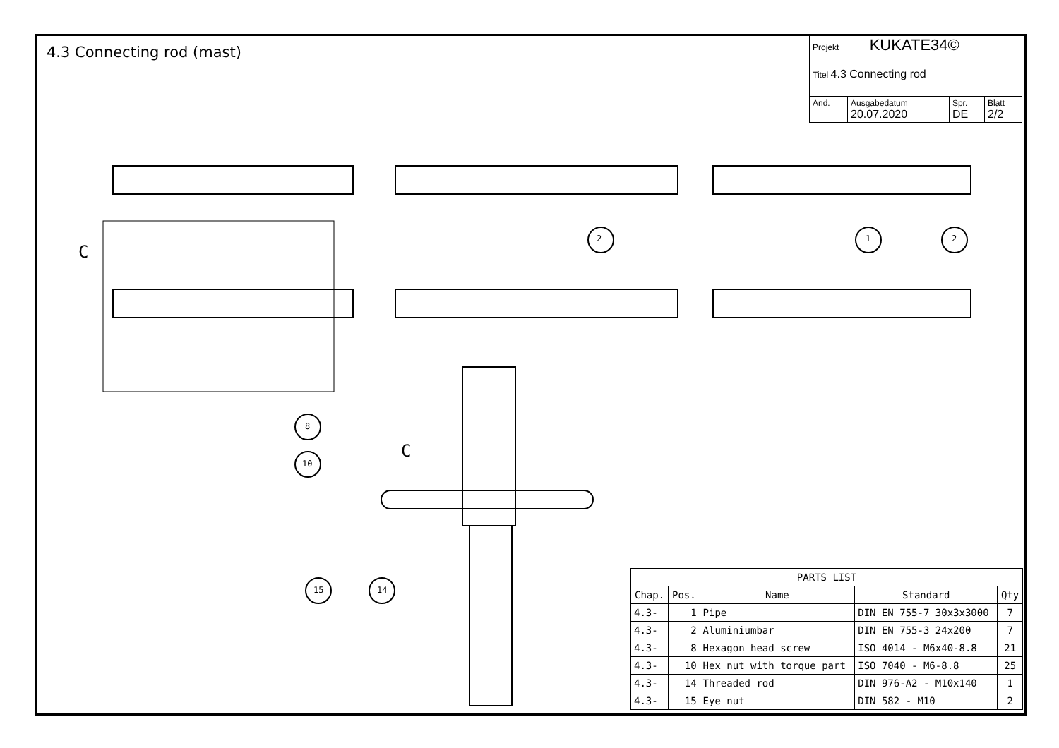4.3 Connecting rod (mast)
| Projekt KUKATE34© | | | |
| Titel 4.3 Connecting rod | | | |
| Änd. | Ausgabedatum 20.07.2020 | Spr. DE | Blatt 2/2 |
2 1 2
C
C
8
10
15 14
| PARTS LIST | | | | |
| --- | --- | --- | --- | --- |
| Chap. | Pos. | Name | Standard | Qty |
| 4.3- | 1 | Pipe | DIN EN 755-7 30x3x3000 | 7 |
| 4.3- | 2 | Aluminiumbar | DIN EN 755-3 24x200 | 7 |
| 4.3- | 8 | Hexagon head screw | ISO 4014 - M6x40-8.8 | 21 |
| 4.3- | 10 | Hex nut with torque part | ISO 7040 - M6-8.8 | 25 |
| 4.3- | 14 | Threaded rod | DIN 976-A2 - M10x140 | 1 |
| 4.3- | 15 | Eye nut | DIN 582 - M10 | 2 |